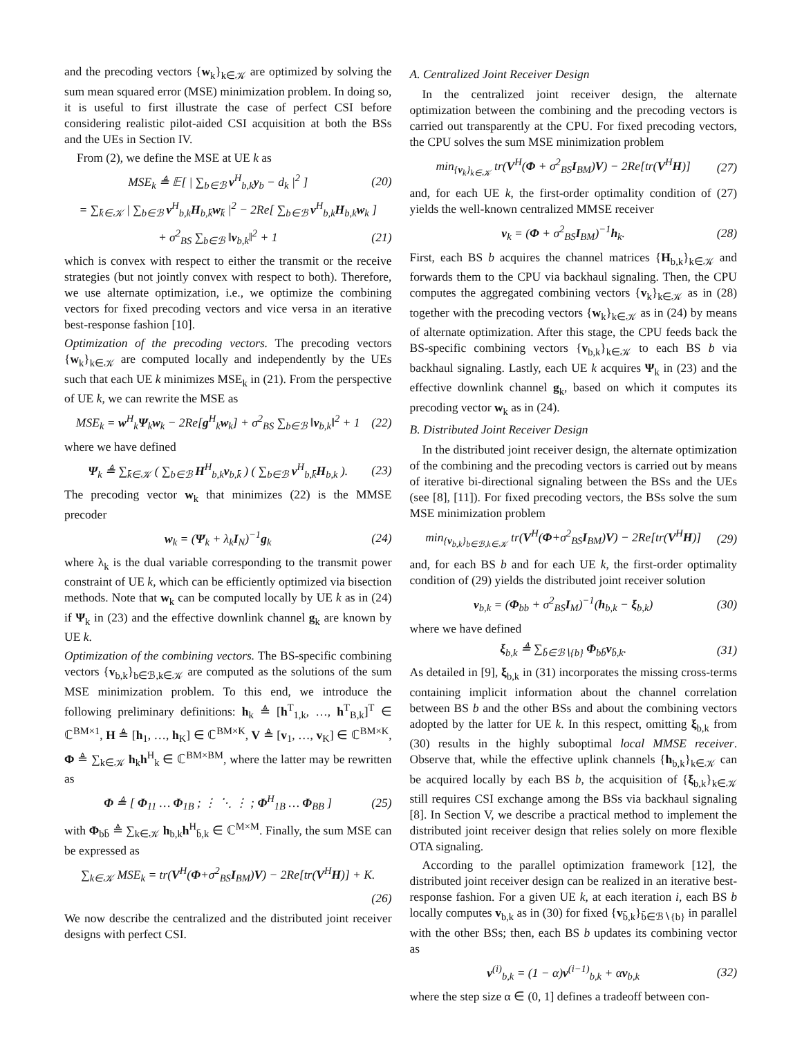and the precoding vectors {w<sub>k</sub>}<sub>k∈𝒦</sub> are optimized by solving the sum mean squared error (MSE) minimization problem. In doing so, it is useful to first illustrate the case of perfect CSI before considering realistic pilot-aided CSI acquisition at both the BSs and the UEs in Section IV.
From (2), we define the MSE at UE k as
MSE<sub>k</sub> ≜ 𝔼[ | ∑<sub>b∈ℬ</sub> v<sup>H</sup><sub>b,k</sub>y<sub>b</sub> − d<sub>k</sub> |<sup>2</sup> ] (20)
= ∑<sub>k̄∈𝒦</sub> | ∑<sub>b∈ℬ</sub> v<sup>H</sup><sub>b,k</sub>H<sub>b,k̄</sub>w<sub>k̄</sub> |<sup>2</sup> − 2Re[ ∑<sub>b∈ℬ</sub> v<sup>H</sup><sub>b,k</sub>H<sub>b,k</sub>w<sub>k</sub> ]
+ σ<sup>2</sup><sub>BS</sub> ∑<sub>b∈ℬ</sub> ‖v<sub>b,k</sub>‖<sup>2</sup> + 1 (21)
which is convex with respect to either the transmit or the receive strategies (but not jointly convex with respect to both). Therefore, we use alternate optimization, i.e., we optimize the combining vectors for fixed precoding vectors and vice versa in an iterative best-response fashion [10].
Optimization of the precoding vectors. The precoding vectors {w<sub>k</sub>}<sub>k∈𝒦</sub> are computed locally and independently by the UEs such that each UE k minimizes MSE<sub>k</sub> in (21). From the perspective of UE k, we can rewrite the MSE as
MSE<sub>k</sub> = w<sup>H</sup><sub>k</sub>Ψ<sub>k</sub>w<sub>k</sub> − 2Re[g<sup>H</sup><sub>k</sub>w<sub>k</sub>] + σ<sup>2</sup><sub>BS</sub> ∑<sub>b∈ℬ</sub> ‖v<sub>b,k</sub>‖<sup>2</sup> + 1 (22)
where we have defined
Ψ<sub>k</sub> ≜ ∑<sub>k̄∈𝒦</sub> ( ∑<sub>b∈ℬ</sub> H<sup>H</sup><sub>b,k</sub>v<sub>b,k̄</sub> ) ( ∑<sub>b∈ℬ</sub> v<sup>H</sup><sub>b,k̄</sub>H<sub>b,k</sub> ). (23)
The precoding vector w<sub>k</sub> that minimizes (22) is the MMSE precoder
w<sub>k</sub> = (Ψ<sub>k</sub> + λ<sub>k</sub>I<sub>N</sub>)<sup>−1</sup>g<sub>k</sub> (24)
where λ<sub>k</sub> is the dual variable corresponding to the transmit power constraint of UE k, which can be efficiently optimized via bisection methods. Note that w<sub>k</sub> can be computed locally by UE k as in (24) if Ψ<sub>k</sub> in (23) and the effective downlink channel g<sub>k</sub> are known by UE k.
Optimization of the combining vectors. The BS-specific combining vectors {v<sub>b,k</sub>}<sub>b∈ℬ,k∈𝒦</sub> are computed as the solutions of the sum MSE minimization problem. To this end, we introduce the following preliminary definitions: h<sub>k</sub> ≜ [h<sup>T</sup><sub>1,k</sub>, …, h<sup>T</sup><sub>B,k</sub>]<sup>T</sup> ∈ ℂ<sup>BM×1</sup>, H ≜ [h<sub>1</sub>, …, h<sub>K</sub>] ∈ ℂ<sup>BM×K</sup>, V ≜ [v<sub>1</sub>, …, v<sub>K</sub>] ∈ ℂ<sup>BM×K</sup>, Φ ≜ ∑<sub>k∈𝒦</sub> h<sub>k</sub>h<sup>H</sup><sub>k</sub> ∈ ℂ<sup>BM×BM</sup>, where the latter may be rewritten as
Φ ≜ [ Φ<sub>11</sub> … Φ<sub>1B</sub> ; ⋮ ⋱ ⋮ ; Φ<sup>H</sup><sub>1B</sub> … Φ<sub>BB</sub> ] (25)
with Φ<sub>bb̄</sub> ≜ ∑<sub>k∈𝒦</sub> h<sub>b,k</sub>h<sup>H</sup><sub>b̄,k</sub> ∈ ℂ<sup>M×M</sup>. Finally, the sum MSE can be expressed as
∑<sub>k∈𝒦</sub> MSE<sub>k</sub> = tr(V<sup>H</sup>(Φ+σ<sup>2</sup><sub>BS</sub>I<sub>BM</sub>)V) − 2Re[tr(V<sup>H</sup>H)] + K.
(26)
We now describe the centralized and the distributed joint receiver designs with perfect CSI.
A. Centralized Joint Receiver Design
In the centralized joint receiver design, the alternate optimization between the combining and the precoding vectors is carried out transparently at the CPU. For fixed precoding vectors, the CPU solves the sum MSE minimization problem
min<sub>{v<sub>k</sub>}<sub>k∈𝒦</sub></sub> tr(V<sup>H</sup>(Φ + σ<sup>2</sup><sub>BS</sub>I<sub>BM</sub>)V) − 2Re[tr(V<sup>H</sup>H)] (27)
and, for each UE k, the first-order optimality condition of (27) yields the well-known centralized MMSE receiver
v<sub>k</sub> = (Φ + σ<sup>2</sup><sub>BS</sub>I<sub>BM</sub>)<sup>−1</sup>h<sub>k</sub>. (28)
First, each BS b acquires the channel matrices {H<sub>b,k</sub>}<sub>k∈𝒦</sub> and forwards them to the CPU via backhaul signaling. Then, the CPU computes the aggregated combining vectors {v<sub>k</sub>}<sub>k∈𝒦</sub> as in (28) together with the precoding vectors {w<sub>k</sub>}<sub>k∈𝒦</sub> as in (24) by means of alternate optimization. After this stage, the CPU feeds back the BS-specific combining vectors {v<sub>b,k</sub>}<sub>k∈𝒦</sub> to each BS b via backhaul signaling. Lastly, each UE k acquires Ψ<sub>k</sub> in (23) and the effective downlink channel g<sub>k</sub>, based on which it computes its precoding vector w<sub>k</sub> as in (24).
B. Distributed Joint Receiver Design
In the distributed joint receiver design, the alternate optimization of the combining and the precoding vectors is carried out by means of iterative bi-directional signaling between the BSs and the UEs (see [8], [11]). For fixed precoding vectors, the BSs solve the sum MSE minimization problem
min<sub>{v<sub>b,k</sub>}<sub>b∈ℬ,k∈𝒦</sub></sub> tr(V<sup>H</sup>(Φ+σ<sup>2</sup><sub>BS</sub>I<sub>BM</sub>)V) − 2Re[tr(V<sup>H</sup>H)] (29)
and, for each BS b and for each UE k, the first-order optimality condition of (29) yields the distributed joint receiver solution
v<sub>b,k</sub> = (Φ<sub>bb</sub> + σ<sup>2</sup><sub>BS</sub>I<sub>M</sub>)<sup>−1</sup>(h<sub>b,k</sub> − ξ<sub>b,k</sub>) (30)
where we have defined
ξ<sub>b,k</sub> ≜ ∑<sub>b̄∈ℬ∖{b}</sub> Φ<sub>bb̄</sub>v<sub>b̄,k</sub>. (31)
As detailed in [9], ξ<sub>b,k</sub> in (31) incorporates the missing cross-terms containing implicit information about the channel correlation between BS b and the other BSs and about the combining vectors adopted by the latter for UE k. In this respect, omitting ξ<sub>b,k</sub> from (30) results in the highly suboptimal local MMSE receiver. Observe that, while the effective uplink channels {h<sub>b,k</sub>}<sub>k∈𝒦</sub> can be acquired locally by each BS b, the acquisition of {ξ<sub>b,k</sub>}<sub>k∈𝒦</sub> still requires CSI exchange among the BSs via backhaul signaling [8]. In Section V, we describe a practical method to implement the distributed joint receiver design that relies solely on more flexible OTA signaling.
According to the parallel optimization framework [12], the distributed joint receiver design can be realized in an iterative best-response fashion. For a given UE k, at each iteration i, each BS b locally computes v<sub>b,k</sub> as in (30) for fixed {v<sub>b̄,k</sub>}<sub>b̄∈ℬ∖{b}</sub> in parallel with the other BSs; then, each BS b updates its combining vector as
v<sup>(i)</sup><sub>b,k</sub> = (1 − α)v<sup>(i−1)</sup><sub>b,k</sub> + αv<sub>b,k</sub> (32)
where the step size α ∈ (0, 1] defines a tradeoff between con-